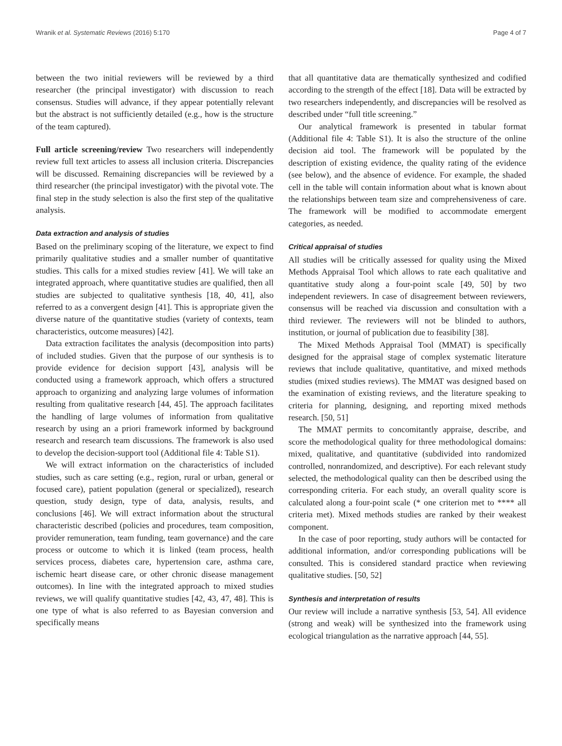Wranik et al. Systematic Reviews (2016) 5:170 Page 4 of 7
between the two initial reviewers will be reviewed by a third researcher (the principal investigator) with discussion to reach consensus. Studies will advance, if they appear potentially relevant but the abstract is not sufficiently detailed (e.g., how is the structure of the team captured).
Full article screening/review Two researchers will independently review full text articles to assess all inclusion criteria. Discrepancies will be discussed. Remaining discrepancies will be reviewed by a third researcher (the principal investigator) with the pivotal vote. The final step in the study selection is also the first step of the qualitative analysis.
Data extraction and analysis of studies
Based on the preliminary scoping of the literature, we expect to find primarily qualitative studies and a smaller number of quantitative studies. This calls for a mixed studies review [41]. We will take an integrated approach, where quantitative studies are qualified, then all studies are subjected to qualitative synthesis [18, 40, 41], also referred to as a convergent design [41]. This is appropriate given the diverse nature of the quantitative studies (variety of contexts, team characteristics, outcome measures) [42].
Data extraction facilitates the analysis (decomposition into parts) of included studies. Given that the purpose of our synthesis is to provide evidence for decision support [43], analysis will be conducted using a framework approach, which offers a structured approach to organizing and analyzing large volumes of information resulting from qualitative research [44, 45]. The approach facilitates the handling of large volumes of information from qualitative research by using an a priori framework informed by background research and research team discussions. The framework is also used to develop the decision-support tool (Additional file 4: Table S1).
We will extract information on the characteristics of included studies, such as care setting (e.g., region, rural or urban, general or focused care), patient population (general or specialized), research question, study design, type of data, analysis, results, and conclusions [46]. We will extract information about the structural characteristic described (policies and procedures, team composition, provider remuneration, team funding, team governance) and the care process or outcome to which it is linked (team process, health services process, diabetes care, hypertension care, asthma care, ischemic heart disease care, or other chronic disease management outcomes). In line with the integrated approach to mixed studies reviews, we will qualify quantitative studies [42, 43, 47, 48]. This is one type of what is also referred to as Bayesian conversion and specifically means
that all quantitative data are thematically synthesized and codified according to the strength of the effect [18]. Data will be extracted by two researchers independently, and discrepancies will be resolved as described under “full title screening.”
Our analytical framework is presented in tabular format (Additional file 4: Table S1). It is also the structure of the online decision aid tool. The framework will be populated by the description of existing evidence, the quality rating of the evidence (see below), and the absence of evidence. For example, the shaded cell in the table will contain information about what is known about the relationships between team size and comprehensiveness of care. The framework will be modified to accommodate emergent categories, as needed.
Critical appraisal of studies
All studies will be critically assessed for quality using the Mixed Methods Appraisal Tool which allows to rate each qualitative and quantitative study along a four-point scale [49, 50] by two independent reviewers. In case of disagreement between reviewers, consensus will be reached via discussion and consultation with a third reviewer. The reviewers will not be blinded to authors, institution, or journal of publication due to feasibility [38].
The Mixed Methods Appraisal Tool (MMAT) is specifically designed for the appraisal stage of complex systematic literature reviews that include qualitative, quantitative, and mixed methods studies (mixed studies reviews). The MMAT was designed based on the examination of existing reviews, and the literature speaking to criteria for planning, designing, and reporting mixed methods research. [50, 51]
The MMAT permits to concomitantly appraise, describe, and score the methodological quality for three methodological domains: mixed, qualitative, and quantitative (subdivided into randomized controlled, nonrandomized, and descriptive). For each relevant study selected, the methodological quality can then be described using the corresponding criteria. For each study, an overall quality score is calculated along a four-point scale (* one criterion met to **** all criteria met). Mixed methods studies are ranked by their weakest component.
In the case of poor reporting, study authors will be contacted for additional information, and/or corresponding publications will be consulted. This is considered standard practice when reviewing qualitative studies. [50, 52]
Synthesis and interpretation of results
Our review will include a narrative synthesis [53, 54]. All evidence (strong and weak) will be synthesized into the framework using ecological triangulation as the narrative approach [44, 55].